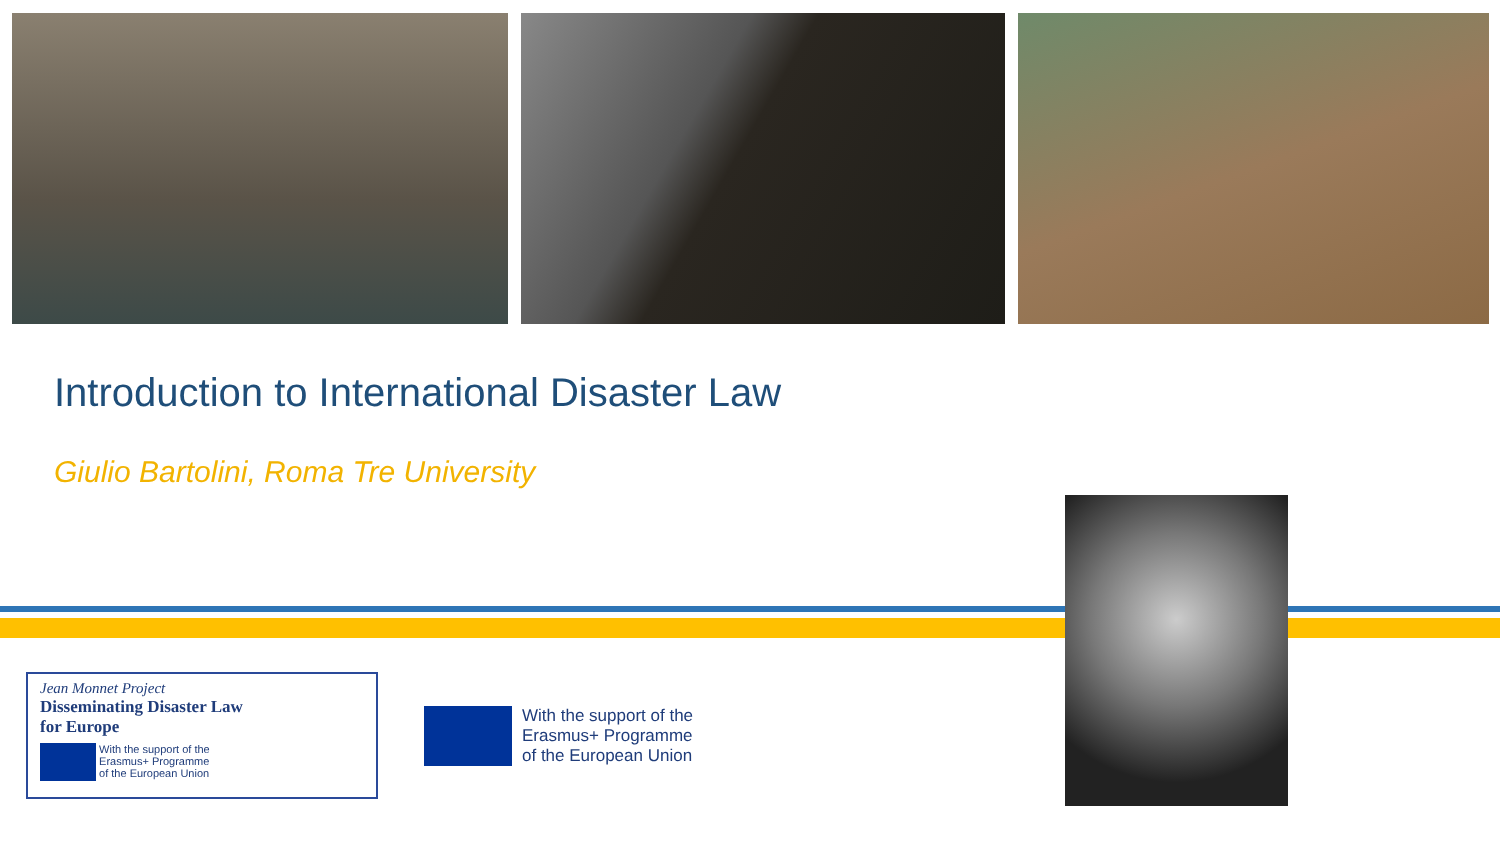Introduction to International Disaster Law
Giulio Bartolini, Roma Tre University
Jean Monnet Project
Disseminating Disaster Law
for Europe
With the support of the
Erasmus+ Programme
of the European Union
With the support of the
Erasmus+ Programme
of the European Union